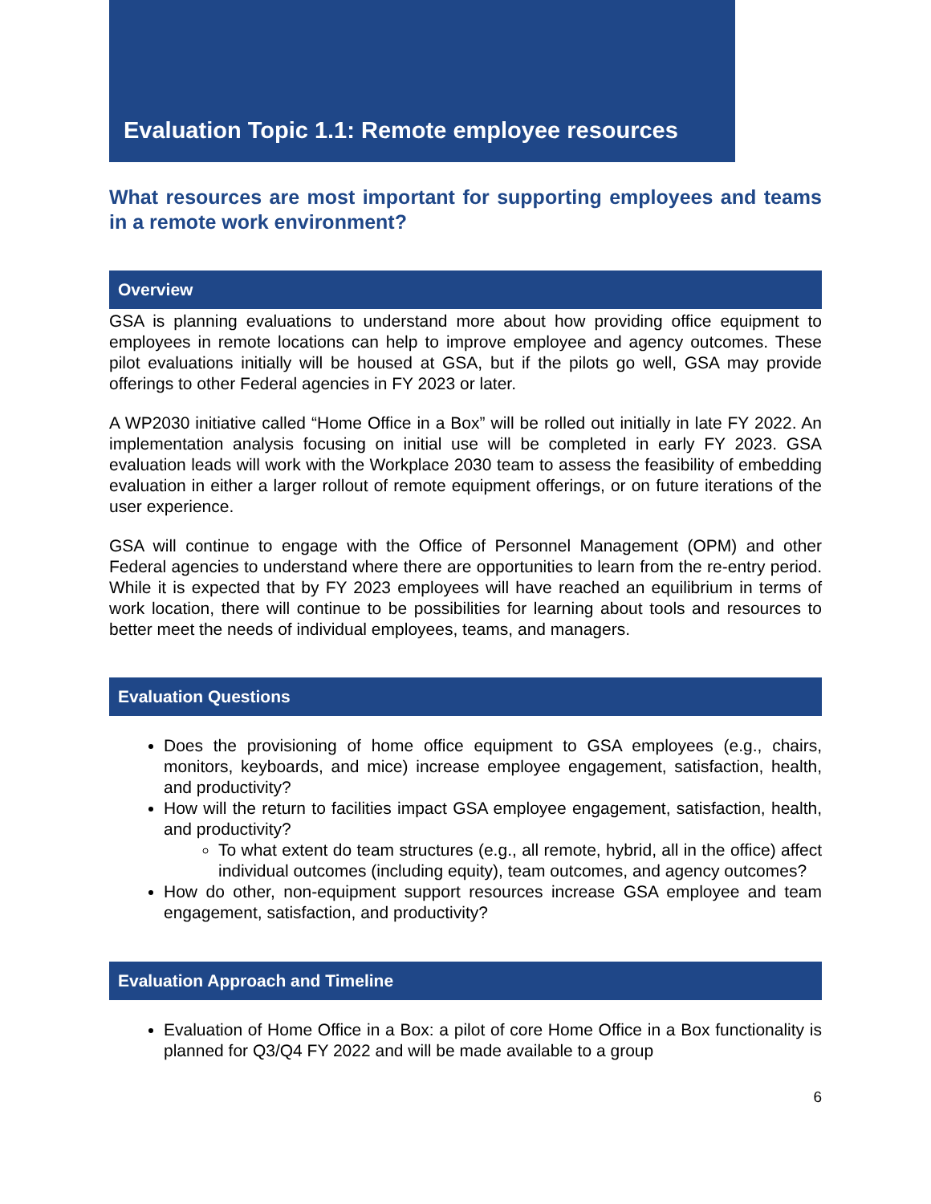Evaluation Topic 1.1: Remote employee resources
What resources are most important for supporting employees and teams in a remote work environment?
Overview
GSA is planning evaluations to understand more about how providing office equipment to employees in remote locations can help to improve employee and agency outcomes. These pilot evaluations initially will be housed at GSA, but if the pilots go well, GSA may provide offerings to other Federal agencies in FY 2023 or later.
A WP2030 initiative called “Home Office in a Box” will be rolled out initially in late FY 2022. An implementation analysis focusing on initial use will be completed in early FY 2023. GSA evaluation leads will work with the Workplace 2030 team to assess the feasibility of embedding evaluation in either a larger rollout of remote equipment offerings, or on future iterations of the user experience.
GSA will continue to engage with the Office of Personnel Management (OPM) and other Federal agencies to understand where there are opportunities to learn from the re-entry period. While it is expected that by FY 2023 employees will have reached an equilibrium in terms of work location, there will continue to be possibilities for learning about tools and resources to better meet the needs of individual employees, teams, and managers.
Evaluation Questions
Does the provisioning of home office equipment to GSA employees (e.g., chairs, monitors, keyboards, and mice) increase employee engagement, satisfaction, health, and productivity?
How will the return to facilities impact GSA employee engagement, satisfaction, health, and productivity?
To what extent do team structures (e.g., all remote, hybrid, all in the office) affect individual outcomes (including equity), team outcomes, and agency outcomes?
How do other, non-equipment support resources increase GSA employee and team engagement, satisfaction, and productivity?
Evaluation Approach and Timeline
Evaluation of Home Office in a Box: a pilot of core Home Office in a Box functionality is planned for Q3/Q4 FY 2022 and will be made available to a group
6